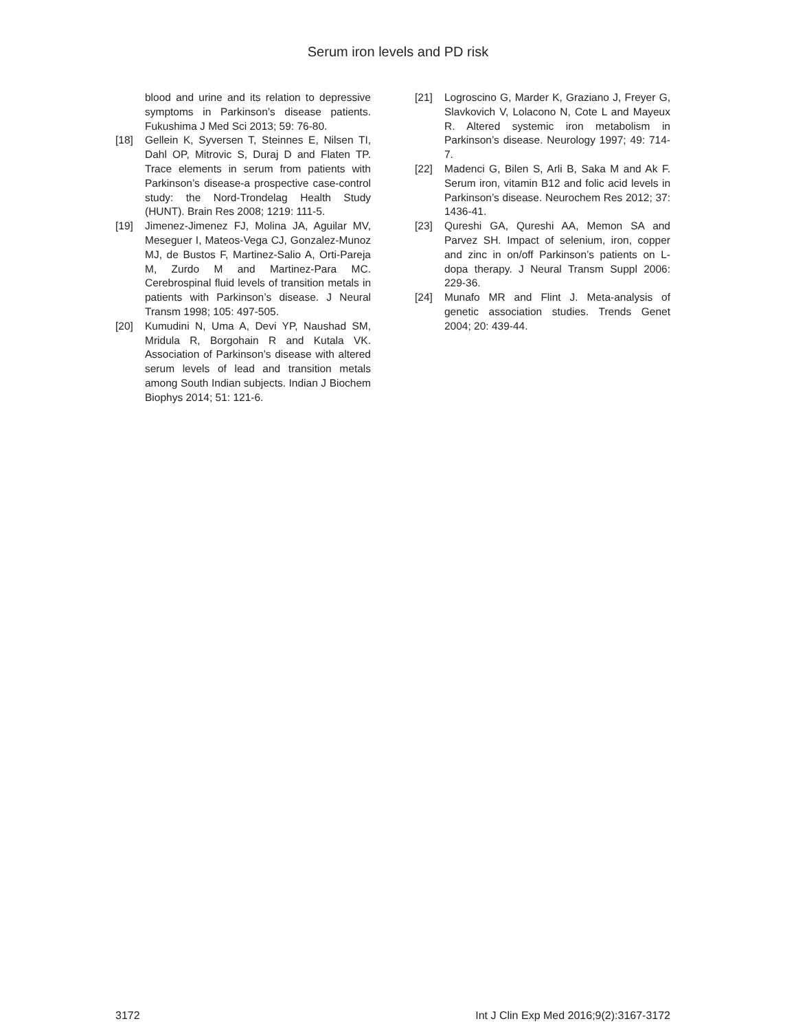Serum iron levels and PD risk
blood and urine and its relation to depressive symptoms in Parkinson’s disease patients. Fukushima J Med Sci 2013; 59: 76-80.
[18] Gellein K, Syversen T, Steinnes E, Nilsen TI, Dahl OP, Mitrovic S, Duraj D and Flaten TP. Trace elements in serum from patients with Parkinson’s disease-a prospective case-control study: the Nord-Trondelag Health Study (HUNT). Brain Res 2008; 1219: 111-5.
[19] Jimenez-Jimenez FJ, Molina JA, Aguilar MV, Meseguer I, Mateos-Vega CJ, Gonzalez-Munoz MJ, de Bustos F, Martinez-Salio A, Orti-Pareja M, Zurdo M and Martinez-Para MC. Cerebrospinal fluid levels of transition metals in patients with Parkinson’s disease. J Neural Transm 1998; 105: 497-505.
[20] Kumudini N, Uma A, Devi YP, Naushad SM, Mridula R, Borgohain R and Kutala VK. Association of Parkinson’s disease with altered serum levels of lead and transition metals among South Indian subjects. Indian J Biochem Biophys 2014; 51: 121-6.
[21] Logroscino G, Marder K, Graziano J, Freyer G, Slavkovich V, Lolacono N, Cote L and Mayeux R. Altered systemic iron metabolism in Parkinson’s disease. Neurology 1997; 49: 714-7.
[22] Madenci G, Bilen S, Arli B, Saka M and Ak F. Serum iron, vitamin B12 and folic acid levels in Parkinson’s disease. Neurochem Res 2012; 37: 1436-41.
[23] Qureshi GA, Qureshi AA, Memon SA and Parvez SH. Impact of selenium, iron, copper and zinc in on/off Parkinson’s patients on L-dopa therapy. J Neural Transm Suppl 2006: 229-36.
[24] Munafo MR and Flint J. Meta-analysis of genetic association studies. Trends Genet 2004; 20: 439-44.
3172 Int J Clin Exp Med 2016;9(2):3167-3172